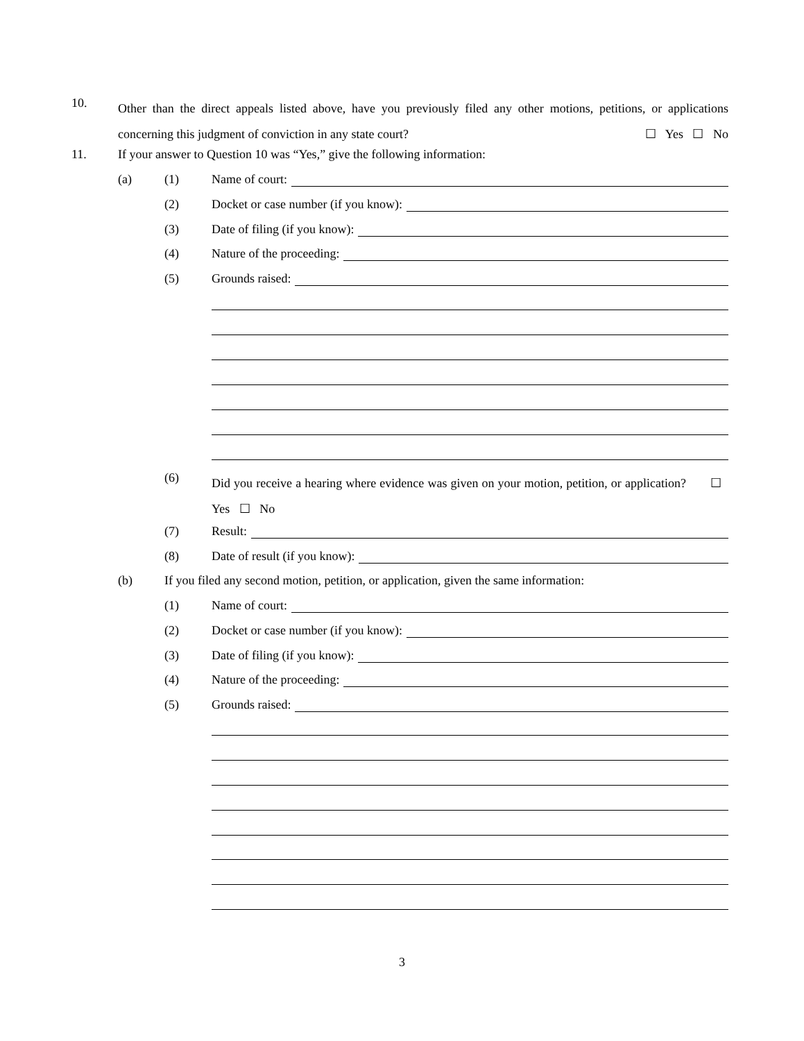10.
Other than the direct appeals listed above, have you previously filed any other motions, petitions, or applications concerning this judgment of conviction in any state court? ☐ Yes ☐ No
11.
If your answer to Question 10 was “Yes,” give the following information:
(a) (1) Name of court:
(2) Docket or case number (if you know):
(3) Date of filing (if you know):
(4) Nature of the proceeding:
(5) Grounds raised:
(6)
Did you receive a hearing where evidence was given on your motion, petition, or application? ☐ Yes ☐ No
(7) Result:
(8) Date of result (if you know):
(b)
If you filed any second motion, petition, or application, given the same information:
(1) Name of court:
(2) Docket or case number (if you know):
(3) Date of filing (if you know):
(4) Nature of the proceeding:
(5) Grounds raised:
3